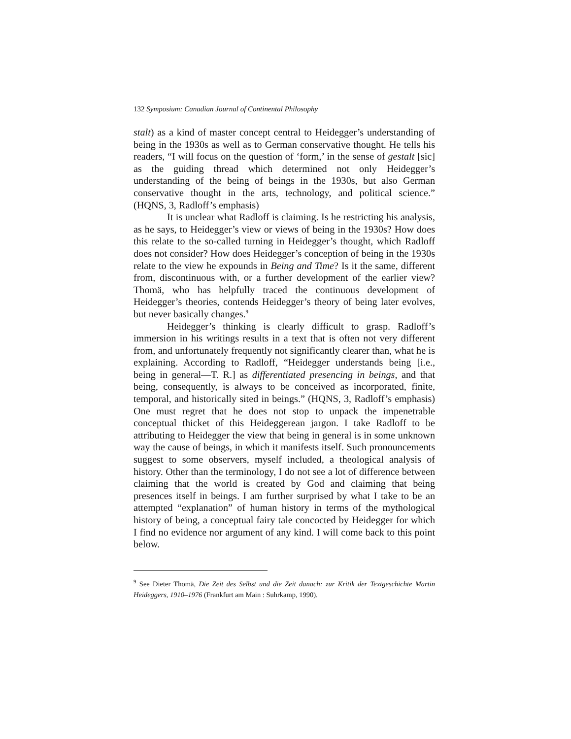132 Symposium: Canadian Journal of Continental Philosophy
stalt) as a kind of master concept central to Heidegger’s understanding of being in the 1930s as well as to German conservative thought. He tells his readers, “I will focus on the question of ‘form,’ in the sense of gestalt [sic] as the guiding thread which determined not only Heidegger’s understanding of the being of beings in the 1930s, but also German conservative thought in the arts, technology, and political science.” (HQNS, 3, Radloff’s emphasis)
It is unclear what Radloff is claiming. Is he restricting his analysis, as he says, to Heidegger’s view or views of being in the 1930s? How does this relate to the so-called turning in Heidegger’s thought, which Radloff does not consider? How does Heidegger’s conception of being in the 1930s relate to the view he expounds in Being and Time? Is it the same, different from, discontinuous with, or a further development of the earlier view? Thomä, who has helpfully traced the continuous development of Heidegger’s theories, contends Heidegger’s theory of being later evolves, but never basically changes.<sup>9</sup>
Heidegger’s thinking is clearly difficult to grasp. Radloff’s immersion in his writings results in a text that is often not very different from, and unfortunately frequently not significantly clearer than, what he is explaining. According to Radloff, “Heidegger understands being [i.e., being in general—T. R.] as differentiated presencing in beings, and that being, consequently, is always to be conceived as incorporated, finite, temporal, and historically sited in beings.” (HQNS, 3, Radloff’s emphasis) One must regret that he does not stop to unpack the impenetrable conceptual thicket of this Heideggerean jargon. I take Radloff to be attributing to Heidegger the view that being in general is in some unknown way the cause of beings, in which it manifests itself. Such pronouncements suggest to some observers, myself included, a theological analysis of history. Other than the terminology, I do not see a lot of difference between claiming that the world is created by God and claiming that being presences itself in beings. I am further surprised by what I take to be an attempted “explanation” of human history in terms of the mythological history of being, a conceptual fairy tale concocted by Heidegger for which I find no evidence nor argument of any kind. I will come back to this point below.
<sup>9</sup> See Dieter Thomä, Die Zeit des Selbst und die Zeit danach: zur Kritik der Textgeschichte Martin Heideggers, 1910–1976 (Frankfurt am Main : Suhrkamp, 1990).